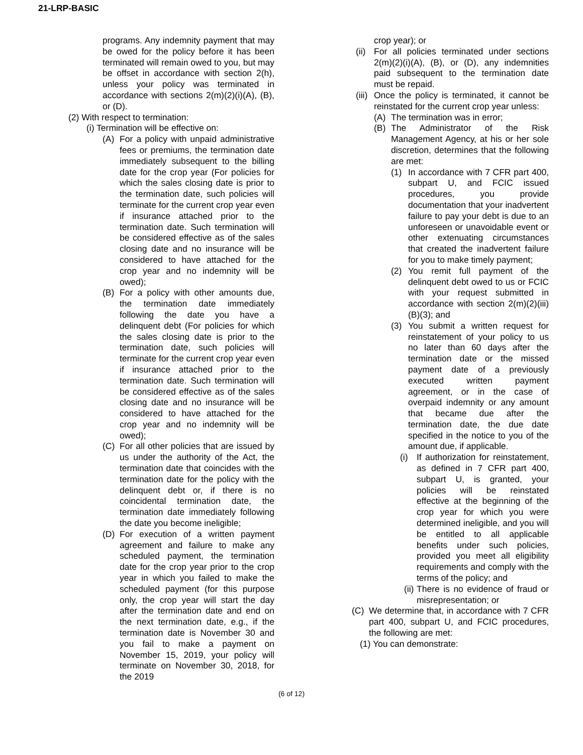21-LRP-BASIC
programs. Any indemnity payment that may be owed for the policy before it has been terminated will remain owed to you, but may be offset in accordance with section 2(h), unless your policy was terminated in accordance with sections 2(m)(2)(i)(A), (B), or (D).
(2) With respect to termination:
(i) Termination will be effective on:
(A) For a policy with unpaid administrative fees or premiums, the termination date immediately subsequent to the billing date for the crop year (For policies for which the sales closing date is prior to the termination date, such policies will terminate for the current crop year even if insurance attached prior to the termination date. Such termination will be considered effective as of the sales closing date and no insurance will be considered to have attached for the crop year and no indemnity will be owed);
(B) For a policy with other amounts due, the termination date immediately following the date you have a delinquent debt (For policies for which the sales closing date is prior to the termination date, such policies will terminate for the current crop year even if insurance attached prior to the termination date. Such termination will be considered effective as of the sales closing date and no insurance will be considered to have attached for the crop year and no indemnity will be owed);
(C) For all other policies that are issued by us under the authority of the Act, the termination date that coincides with the termination date for the policy with the delinquent debt or, if there is no coincidental termination date, the termination date immediately following the date you become ineligible;
(D) For execution of a written payment agreement and failure to make any scheduled payment, the termination date for the crop year prior to the crop year in which you failed to make the scheduled payment (for this purpose only, the crop year will start the day after the termination date and end on the next termination date, e.g., if the termination date is November 30 and you fail to make a payment on November 15, 2019, your policy will terminate on November 30, 2018, for the 2019
crop year); or
(ii) For all policies terminated under sections 2(m)(2)(i)(A), (B), or (D), any indemnities paid subsequent to the termination date must be repaid.
(iii) Once the policy is terminated, it cannot be reinstated for the current crop year unless:
(A) The termination was in error;
(B) The Administrator of the Risk Management Agency, at his or her sole discretion, determines that the following are met:
(1) In accordance with 7 CFR part 400, subpart U, and FCIC issued procedures, you provide documentation that your inadvertent failure to pay your debt is due to an unforeseen or unavoidable event or other extenuating circumstances that created the inadvertent failure for you to make timely payment;
(2) You remit full payment of the delinquent debt owed to us or FCIC with your request submitted in accordance with section 2(m)(2)(iii)(B)(3); and
(3) You submit a written request for reinstatement of your policy to us no later than 60 days after the termination date or the missed payment date of a previously executed written payment agreement, or in the case of overpaid indemnity or any amount that became due after the termination date, the due date specified in the notice to you of the amount due, if applicable.
(i) If authorization for reinstatement, as defined in 7 CFR part 400, subpart U, is granted, your policies will be reinstated effective at the beginning of the crop year for which you were determined ineligible, and you will be entitled to all applicable benefits under such policies, provided you meet all eligibility requirements and comply with the terms of the policy; and
(ii) There is no evidence of fraud or misrepresentation; or
(C) We determine that, in accordance with 7 CFR part 400, subpart U, and FCIC procedures, the following are met:
(1) You can demonstrate:
(6 of 12)